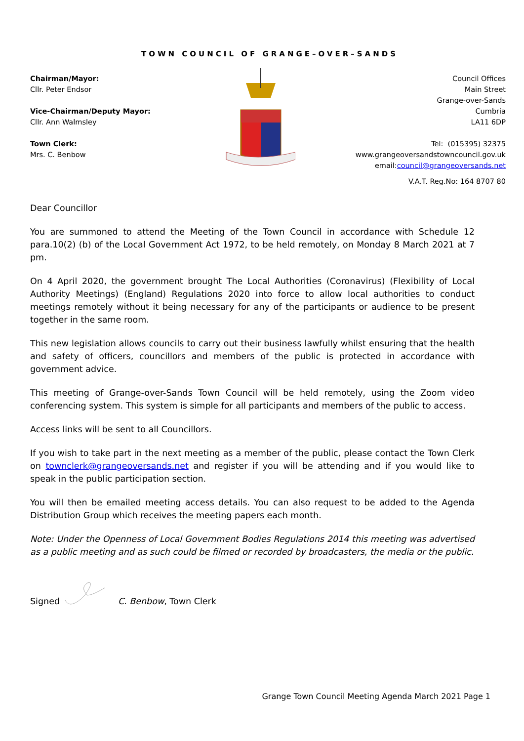TOWN COUNCIL OF GRANGE–OVER–SANDS
Chairman/Mayor:
Cllr. Peter Endsor
Vice-Chairman/Deputy Mayor:
Cllr. Ann Walmsley
Town Clerk:
Mrs. C. Benbow
Council Offices
Main Street
Grange-over-Sands
Cumbria
LA11 6DP
Tel: (015395) 32375
www.grangeoversandstowncouncil.gov.uk
email:council@grangeoversands.net
V.A.T. Reg.No: 164 8707 80
Dear Councillor
You are summoned to attend the Meeting of the Town Council in accordance with Schedule 12 para.10(2) (b) of the Local Government Act 1972, to be held remotely, on Monday 8 March 2021 at 7 pm.
On 4 April 2020, the government brought The Local Authorities (Coronavirus) (Flexibility of Local Authority Meetings) (England) Regulations 2020 into force to allow local authorities to conduct meetings remotely without it being necessary for any of the participants or audience to be present together in the same room.
This new legislation allows councils to carry out their business lawfully whilst ensuring that the health and safety of officers, councillors and members of the public is protected in accordance with government advice.
This meeting of Grange-over-Sands Town Council will be held remotely, using the Zoom video conferencing system. This system is simple for all participants and members of the public to access.
Access links will be sent to all Councillors.
If you wish to take part in the next meeting as a member of the public, please contact the Town Clerk on townclerk@grangeoversands.net and register if you will be attending and if you would like to speak in the public participation section.
You will then be emailed meeting access details. You can also request to be added to the Agenda Distribution Group which receives the meeting papers each month.
Note: Under the Openness of Local Government Bodies Regulations 2014 this meeting was advertised as a public meeting and as such could be filmed or recorded by broadcasters, the media or the public.
Signed C. Benbow, Town Clerk
Grange Town Council Meeting Agenda March 2021 Page 1